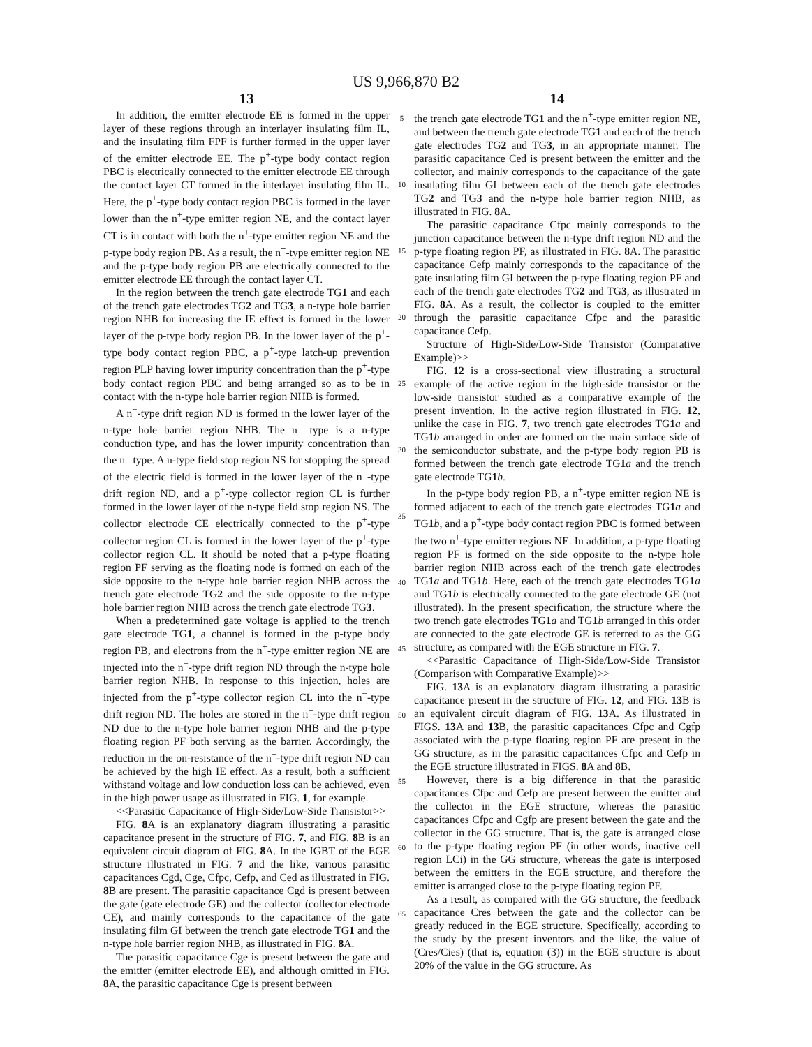US 9,966,870 B2
13
In addition, the emitter electrode EE is formed in the upper layer of these regions through an interlayer insulating film IL, and the insulating film FPF is further formed in the upper layer of the emitter electrode EE. The p<sup>+</sup>-type body contact region PBC is electrically connected to the emitter electrode EE through the contact layer CT formed in the interlayer insulating film IL. Here, the p<sup>+</sup>-type body contact region PBC is formed in the layer lower than the n<sup>+</sup>-type emitter region NE, and the contact layer CT is in contact with both the n<sup>+</sup>-type emitter region NE and the p-type body region PB. As a result, the n<sup>+</sup>-type emitter region NE and the p-type body region PB are electrically connected to the emitter electrode EE through the contact layer CT.
In the region between the trench gate electrode TG1 and each of the trench gate electrodes TG2 and TG3, a n-type hole barrier region NHB for increasing the IE effect is formed in the lower layer of the p-type body region PB. In the lower layer of the p<sup>+</sup>-type body contact region PBC, a p<sup>+</sup>-type latch-up prevention region PLP having lower impurity concentration than the p<sup>+</sup>-type body contact region PBC and being arranged so as to be in contact with the n-type hole barrier region NHB is formed.
A n<sup>−</sup>-type drift region ND is formed in the lower layer of the n-type hole barrier region NHB. The n<sup>−</sup> type is a n-type conduction type, and has the lower impurity concentration than the n<sup>−</sup> type. A n-type field stop region NS for stopping the spread of the electric field is formed in the lower layer of the n<sup>−</sup>-type drift region ND, and a p<sup>+</sup>-type collector region CL is further formed in the lower layer of the n-type field stop region NS. The collector electrode CE electrically connected to the p<sup>+</sup>-type collector region CL is formed in the lower layer of the p<sup>+</sup>-type collector region CL. It should be noted that a p-type floating region PF serving as the floating node is formed on each of the side opposite to the n-type hole barrier region NHB across the trench gate electrode TG2 and the side opposite to the n-type hole barrier region NHB across the trench gate electrode TG3.
When a predetermined gate voltage is applied to the trench gate electrode TG1, a channel is formed in the p-type body region PB, and electrons from the n<sup>+</sup>-type emitter region NE are injected into the n<sup>−</sup>-type drift region ND through the n-type hole barrier region NHB. In response to this injection, holes are injected from the p<sup>+</sup>-type collector region CL into the n<sup>−</sup>-type drift region ND. The holes are stored in the n<sup>−</sup>-type drift region ND due to the n-type hole barrier region NHB and the p-type floating region PF both serving as the barrier. Accordingly, the reduction in the on-resistance of the n<sup>−</sup>-type drift region ND can be achieved by the high IE effect. As a result, both a sufficient withstand voltage and low conduction loss can be achieved, even in the high power usage as illustrated in FIG. 1, for example.
<<Parasitic Capacitance of High-Side/Low-Side Transistor>>
FIG. 8 A is an explanatory diagram illustrating a parasitic capacitance present in the structure of FIG. 7, and FIG. 8 B is an equivalent circuit diagram of FIG. 8 A. In the IGBT of the EGE structure illustrated in FIG. 7 and the like, various parasitic capacitances Cgd, Cge, Cfpc, Cefp, and Ced as illustrated in FIG. 8 B are present. The parasitic capacitance Cgd is present between the gate (gate electrode GE) and the collector (collector electrode CE), and mainly corresponds to the capacitance of the gate insulating film GI between the trench gate electrode TG1 and the n-type hole barrier region NHB, as illustrated in FIG. 8 A.
The parasitic capacitance Cge is present between the gate and the emitter (emitter electrode EE), and although omitted in FIG. 8 A, the parasitic capacitance Cge is present between
5
10
15
20
25
30
35
40
45
50
55
60
65
14
the trench gate electrode TG1 and the n<sup>+</sup>-type emitter region NE, and between the trench gate electrode TG1 and each of the trench gate electrodes TG2 and TG3, in an appropriate manner. The parasitic capacitance Ced is present between the emitter and the collector, and mainly corresponds to the capacitance of the gate insulating film GI between each of the trench gate electrodes TG2 and TG3 and the n-type hole barrier region NHB, as illustrated in FIG. 8 A.
The parasitic capacitance Cfpc mainly corresponds to the junction capacitance between the n-type drift region ND and the p-type floating region PF, as illustrated in FIG. 8 A. The parasitic capacitance Cefp mainly corresponds to the capacitance of the gate insulating film GI between the p-type floating region PF and each of the trench gate electrodes TG2 and TG3, as illustrated in FIG. 8 A. As a result, the collector is coupled to the emitter through the parasitic capacitance Cfpc and the parasitic capacitance Cefp.
Structure of High-Side/Low-Side Transistor (Comparative Example)>>
FIG. 12 is a cross-sectional view illustrating a structural example of the active region in the high-side transistor or the low-side transistor studied as a comparative example of the present invention. In the active region illustrated in FIG. 12, unlike the case in FIG. 7, two trench gate electrodes TG1 a and TG1 b arranged in order are formed on the main surface side of the semiconductor substrate, and the p-type body region PB is formed between the trench gate electrode TG1 a and the trench gate electrode TG1 b.
In the p-type body region PB, a n<sup>+</sup>-type emitter region NE is formed adjacent to each of the trench gate electrodes TG1 a and TG1 b, and a p<sup>+</sup>-type body contact region PBC is formed between the two n<sup>+</sup>-type emitter regions NE. In addition, a p-type floating region PF is formed on the side opposite to the n-type hole barrier region NHB across each of the trench gate electrodes TG1 a and TG1 b. Here, each of the trench gate electrodes TG1 a and TG1 b is electrically connected to the gate electrode GE (not illustrated). In the present specification, the structure where the two trench gate electrodes TG1 a and TG1 b arranged in this order are connected to the gate electrode GE is referred to as the GG structure, as compared with the EGE structure in FIG. 7.
<<Parasitic Capacitance of High-Side/Low-Side Transistor (Comparison with Comparative Example)>>
FIG. 13 A is an explanatory diagram illustrating a parasitic capacitance present in the structure of FIG. 12, and FIG. 13 B is an equivalent circuit diagram of FIG. 13 A. As illustrated in FIGS. 13 A and 13 B, the parasitic capacitances Cfpc and Cgfp associated with the p-type floating region PF are present in the GG structure, as in the parasitic capacitances Cfpc and Cefp in the EGE structure illustrated in FIGS. 8 A and 8 B.
However, there is a big difference in that the parasitic capacitances Cfpc and Cefp are present between the emitter and the collector in the EGE structure, whereas the parasitic capacitances Cfpc and Cgfp are present between the gate and the collector in the GG structure. That is, the gate is arranged close to the p-type floating region PF (in other words, inactive cell region LCi) in the GG structure, whereas the gate is interposed between the emitters in the EGE structure, and therefore the emitter is arranged close to the p-type floating region PF.
As a result, as compared with the GG structure, the feedback capacitance Cres between the gate and the collector can be greatly reduced in the EGE structure. Specifically, according to the study by the present inventors and the like, the value of (Cres/Cies) (that is, equation (3)) in the EGE structure is about 20% of the value in the GG structure. As